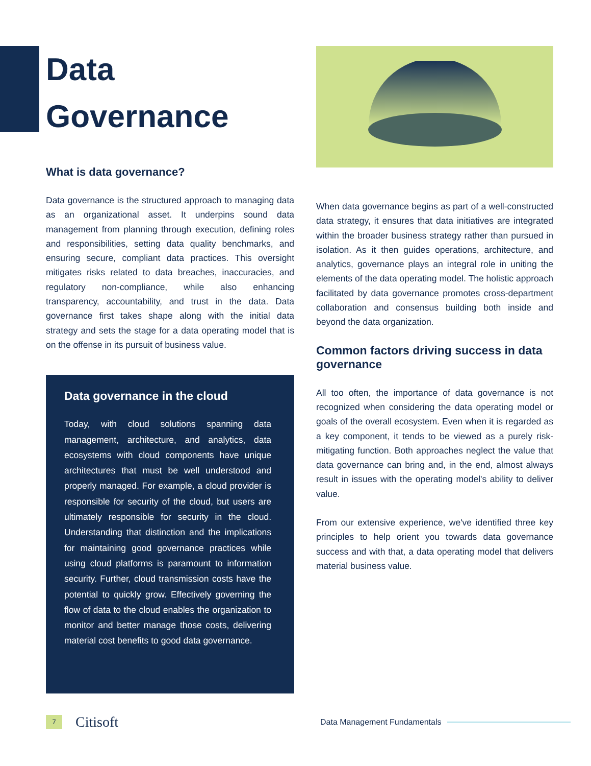Data
Governance
What is data governance?
Data governance is the structured approach to managing data as an organizational asset. It underpins sound data management from planning through execution, defining roles and responsibilities, setting data quality benchmarks, and ensuring secure, compliant data practices. This oversight mitigates risks related to data breaches, inaccuracies, and regulatory non-compliance, while also enhancing transparency, accountability, and trust in the data. Data governance first takes shape along with the initial data strategy and sets the stage for a data operating model that is on the offense in its pursuit of business value.
Data governance in the cloud
Today, with cloud solutions spanning data management, architecture, and analytics, data ecosystems with cloud components have unique architectures that must be well understood and properly managed. For example, a cloud provider is responsible for security of the cloud, but users are ultimately responsible for security in the cloud. Understanding that distinction and the implications for maintaining good governance practices while using cloud platforms is paramount to information security. Further, cloud transmission costs have the potential to quickly grow. Effectively governing the flow of data to the cloud enables the organization to monitor and better manage those costs, delivering material cost benefits to good data governance.
When data governance begins as part of a well-constructed data strategy, it ensures that data initiatives are integrated within the broader business strategy rather than pursued in isolation. As it then guides operations, architecture, and analytics, governance plays an integral role in uniting the elements of the data operating model. The holistic approach facilitated by data governance promotes cross-department collaboration and consensus building both inside and beyond the data organization.
Common factors driving success in data governance
All too often, the importance of data governance is not recognized when considering the data operating model or goals of the overall ecosystem. Even when it is regarded as a key component, it tends to be viewed as a purely risk-mitigating function. Both approaches neglect the value that data governance can bring and, in the end, almost always result in issues with the operating model's ability to deliver value.
From our extensive experience, we've identified three key principles to help orient you towards data governance success and with that, a data operating model that delivers material business value.
7
Citisoft
Data Management Fundamentals